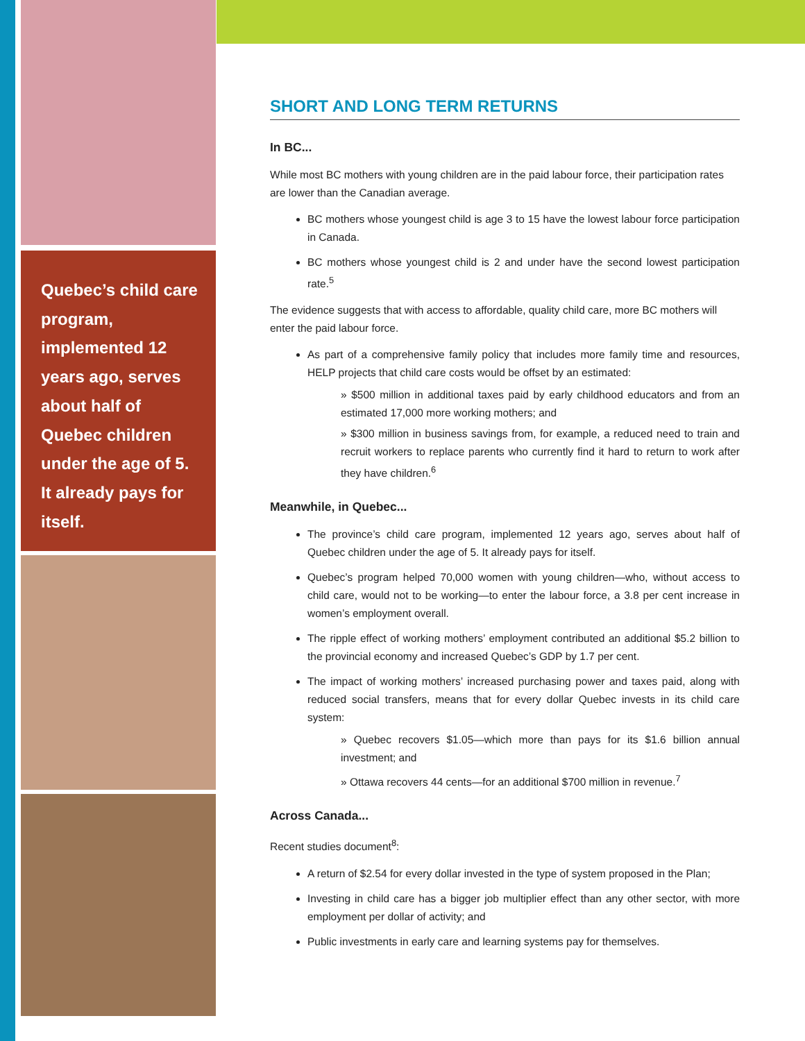Quebec’s child care program, implemented 12 years ago, serves about half of Quebec children under the age of 5. It already pays for itself.
SHORT AND LONG TERM RETURNS
In BC...
While most BC mothers with young children are in the paid labour force, their participation rates are lower than the Canadian average.
BC mothers whose youngest child is age 3 to 15 have the lowest labour force participation in Canada.
BC mothers whose youngest child is 2 and under have the second lowest participation rate.<sup>5</sup>
The evidence suggests that with access to affordable, quality child care, more BC mothers will enter the paid labour force.
As part of a comprehensive family policy that includes more family time and resources, HELP projects that child care costs would be offset by an estimated:
» $500 million in additional taxes paid by early childhood educators and from an estimated 17,000 more working mothers; and
» $300 million in business savings from, for example, a reduced need to train and recruit workers to replace parents who currently find it hard to return to work after they have children.<sup>6</sup>
Meanwhile, in Quebec...
The province’s child care program, implemented 12 years ago, serves about half of Quebec children under the age of 5. It already pays for itself.
Quebec’s program helped 70,000 women with young children—who, without access to child care, would not to be working—to enter the labour force, a 3.8 per cent increase in women’s employment overall.
The ripple effect of working mothers’ employment contributed an additional $5.2 billion to the provincial economy and increased Quebec’s GDP by 1.7 per cent.
The impact of working mothers’ increased purchasing power and taxes paid, along with reduced social transfers, means that for every dollar Quebec invests in its child care system:
» Quebec recovers $1.05—which more than pays for its $1.6 billion annual investment; and
» Ottawa recovers 44 cents—for an additional $700 million in revenue.<sup>7</sup>
Across Canada...
Recent studies document<sup>8</sup>:
A return of $2.54 for every dollar invested in the type of system proposed in the Plan;
Investing in child care has a bigger job multiplier effect than any other sector, with more employment per dollar of activity; and
Public investments in early care and learning systems pay for themselves.